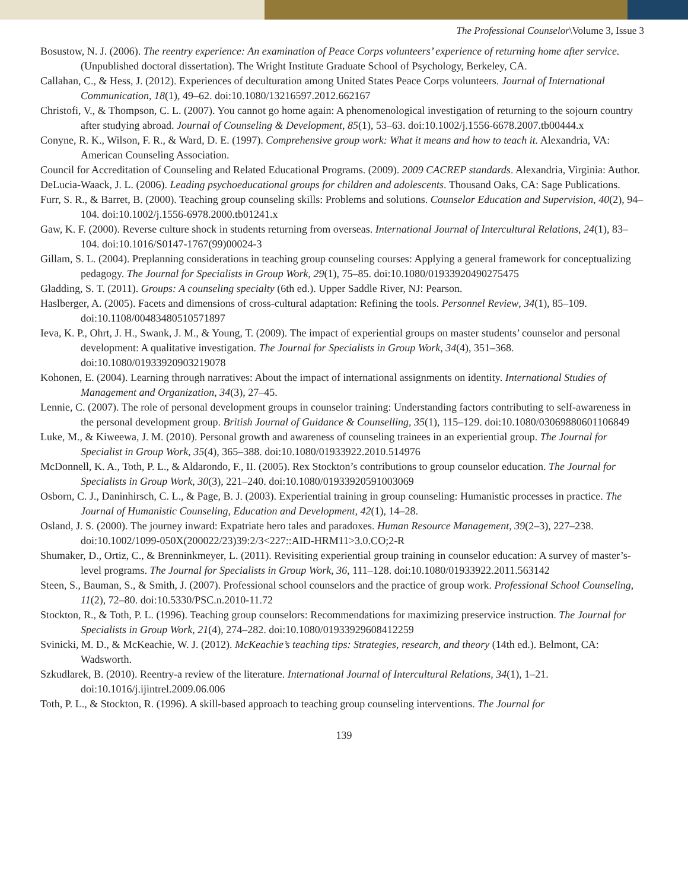The Professional Counselor\Volume 3, Issue 3
Bosustow, N. J. (2006). The reentry experience: An examination of Peace Corps volunteers’ experience of returning home after service. (Unpublished doctoral dissertation). The Wright Institute Graduate School of Psychology, Berkeley, CA.
Callahan, C., & Hess, J. (2012). Experiences of deculturation among United States Peace Corps volunteers. Journal of International Communication, 18(1), 49–62. doi:10.1080/13216597.2012.662167
Christofi, V., & Thompson, C. L. (2007). You cannot go home again: A phenomenological investigation of returning to the sojourn country after studying abroad. Journal of Counseling & Development, 85(1), 53–63. doi:10.1002/j.1556-6678.2007.tb00444.x
Conyne, R. K., Wilson, F. R., & Ward, D. E. (1997). Comprehensive group work: What it means and how to teach it. Alexandria, VA: American Counseling Association.
Council for Accreditation of Counseling and Related Educational Programs. (2009). 2009 CACREP standards. Alexandria, Virginia: Author.
DeLucia-Waack, J. L. (2006). Leading psychoeducational groups for children and adolescents. Thousand Oaks, CA: Sage Publications.
Furr, S. R., & Barret, B. (2000). Teaching group counseling skills: Problems and solutions. Counselor Education and Supervision, 40(2), 94–104. doi:10.1002/j.1556-6978.2000.tb01241.x
Gaw, K. F. (2000). Reverse culture shock in students returning from overseas. International Journal of Intercultural Relations, 24(1), 83–104. doi:10.1016/S0147-1767(99)00024-3
Gillam, S. L. (2004). Preplanning considerations in teaching group counseling courses: Applying a general framework for conceptualizing pedagogy. The Journal for Specialists in Group Work, 29(1), 75–85. doi:10.1080/01933920490275475
Gladding, S. T. (2011). Groups: A counseling specialty (6th ed.). Upper Saddle River, NJ: Pearson.
Haslberger, A. (2005). Facets and dimensions of cross-cultural adaptation: Refining the tools. Personnel Review, 34(1), 85–109. doi:10.1108/00483480510571897
Ieva, K. P., Ohrt, J. H., Swank, J. M., & Young, T. (2009). The impact of experiential groups on master students’ counselor and personal development: A qualitative investigation. The Journal for Specialists in Group Work, 34(4), 351–368. doi:10.1080/01933920903219078
Kohonen, E. (2004). Learning through narratives: About the impact of international assignments on identity. International Studies of Management and Organization, 34(3), 27–45.
Lennie, C. (2007). The role of personal development groups in counselor training: Understanding factors contributing to self-awareness in the personal development group. British Journal of Guidance & Counselling, 35(1), 115–129. doi:10.1080/03069880601106849
Luke, M., & Kiweewa, J. M. (2010). Personal growth and awareness of counseling trainees in an experiential group. The Journal for Specialist in Group Work, 35(4), 365–388. doi:10.1080/01933922.2010.514976
McDonnell, K. A., Toth, P. L., & Aldarondo, F., II. (2005). Rex Stockton’s contributions to group counselor education. The Journal for Specialists in Group Work, 30(3), 221–240. doi:10.1080/01933920591003069
Osborn, C. J., Daninhirsch, C. L., & Page, B. J. (2003). Experiential training in group counseling: Humanistic processes in practice. The Journal of Humanistic Counseling, Education and Development, 42(1), 14–28.
Osland, J. S. (2000). The journey inward: Expatriate hero tales and paradoxes. Human Resource Management, 39(2–3), 227–238. doi:10.1002/1099-050X(200022/23)39:2/3<227::AID-HRM11>3.0.CO;2-R
Shumaker, D., Ortiz, C., & Brenninkmeyer, L. (2011). Revisiting experiential group training in counselor education: A survey of master’s-level programs. The Journal for Specialists in Group Work, 36, 111–128. doi:10.1080/01933922.2011.563142
Steen, S., Bauman, S., & Smith, J. (2007). Professional school counselors and the practice of group work. Professional School Counseling, 11(2), 72–80. doi:10.5330/PSC.n.2010-11.72
Stockton, R., & Toth, P. L. (1996). Teaching group counselors: Recommendations for maximizing preservice instruction. The Journal for Specialists in Group Work, 21(4), 274–282. doi:10.1080/01933929608412259
Svinicki, M. D., & McKeachie, W. J. (2012). McKeachie’s teaching tips: Strategies, research, and theory (14th ed.). Belmont, CA: Wadsworth.
Szkudlarek, B. (2010). Reentry-a review of the literature. International Journal of Intercultural Relations, 34(1), 1–21. doi:10.1016/j.ijintrel.2009.06.006
Toth, P. L., & Stockton, R. (1996). A skill-based approach to teaching group counseling interventions. The Journal for
139